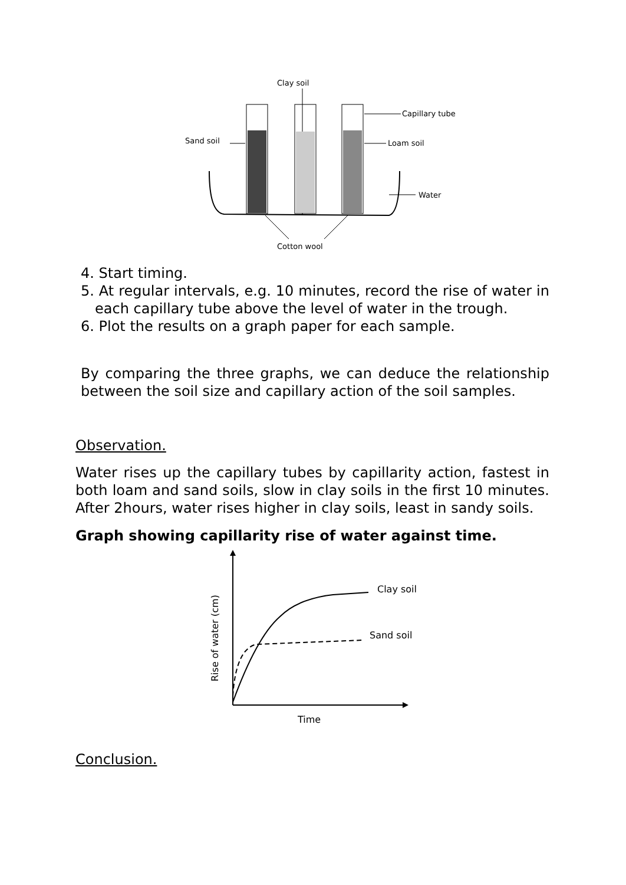Clay soil
Sand soil
Capillary tube
Loam soil
Water
Cotton wool
4. Start timing.
5. At regular intervals, e.g. 10 minutes, record the rise of water in each capillary tube above the level of water in the trough.
6. Plot the results on a graph paper for each sample.
By comparing the three graphs, we can deduce the relationship between the soil size and capillary action of the soil samples.
Observation.
Water rises up the capillary tubes by capillarity action, fastest in both loam and sand soils, slow in clay soils in the first 10 minutes. After 2hours, water rises higher in clay soils, least in sandy soils.
Graph showing capillarity rise of water against time.
Clay soil
Sand soil
Time
Rise of water (cm)
Conclusion.